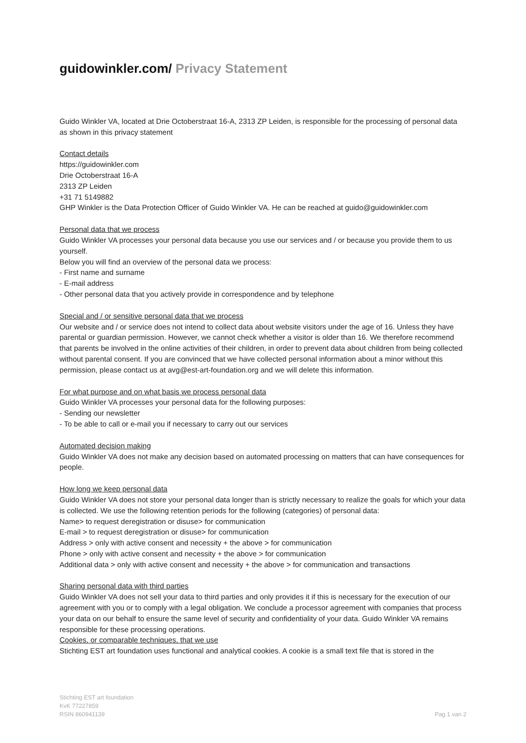guidowinkler.com/ Privacy Statement
Guido Winkler VA, located at Drie Octoberstraat 16-A, 2313 ZP Leiden, is responsible for the processing of personal data as shown in this privacy statement
Contact details
https://guidowinkler.com
Drie Octoberstraat 16-A
2313 ZP Leiden
+31 71 5149882
GHP Winkler is the Data Protection Officer of Guido Winkler VA. He can be reached at guido@guidowinkler.com
Personal data that we process
Guido Winkler VA processes your personal data because you use our services and / or because you provide them to us yourself.
Below you will find an overview of the personal data we process:
- First name and surname
- E-mail address
- Other personal data that you actively provide in correspondence and by telephone
Special and / or sensitive personal data that we process
Our website and / or service does not intend to collect data about website visitors under the age of 16. Unless they have parental or guardian permission. However, we cannot check whether a visitor is older than 16. We therefore recommend that parents be involved in the online activities of their children, in order to prevent data about children from being collected without parental consent. If you are convinced that we have collected personal information about a minor without this permission, please contact us at avg@est-art-foundation.org and we will delete this information.
For what purpose and on what basis we process personal data
Guido Winkler VA processes your personal data for the following purposes:
- Sending our newsletter
- To be able to call or e-mail you if necessary to carry out our services
Automated decision making
Guido Winkler VA does not make any decision based on automated processing on matters that can have consequences for people.
How long we keep personal data
Guido Winkler VA does not store your personal data longer than is strictly necessary to realize the goals for which your data is collected. We use the following retention periods for the following (categories) of personal data:
Name> to request deregistration or disuse> for communication
E-mail > to request deregistration or disuse> for communication
Address > only with active consent and necessity + the above > for communication
Phone > only with active consent and necessity + the above > for communication
Additional data > only with active consent and necessity + the above > for communication and transactions
Sharing personal data with third parties
Guido Winkler VA does not sell your data to third parties and only provides it if this is necessary for the execution of our agreement with you or to comply with a legal obligation. We conclude a processor agreement with companies that process your data on our behalf to ensure the same level of security and confidentiality of your data. Guido Winkler VA remains responsible for these processing operations.
Cookies, or comparable techniques, that we use
Stichting EST art foundation uses functional and analytical cookies. A cookie is a small text file that is stored in the
Stichting EST art foundation
KvK 77227859
RSIN 860941139
Pag 1 van 2